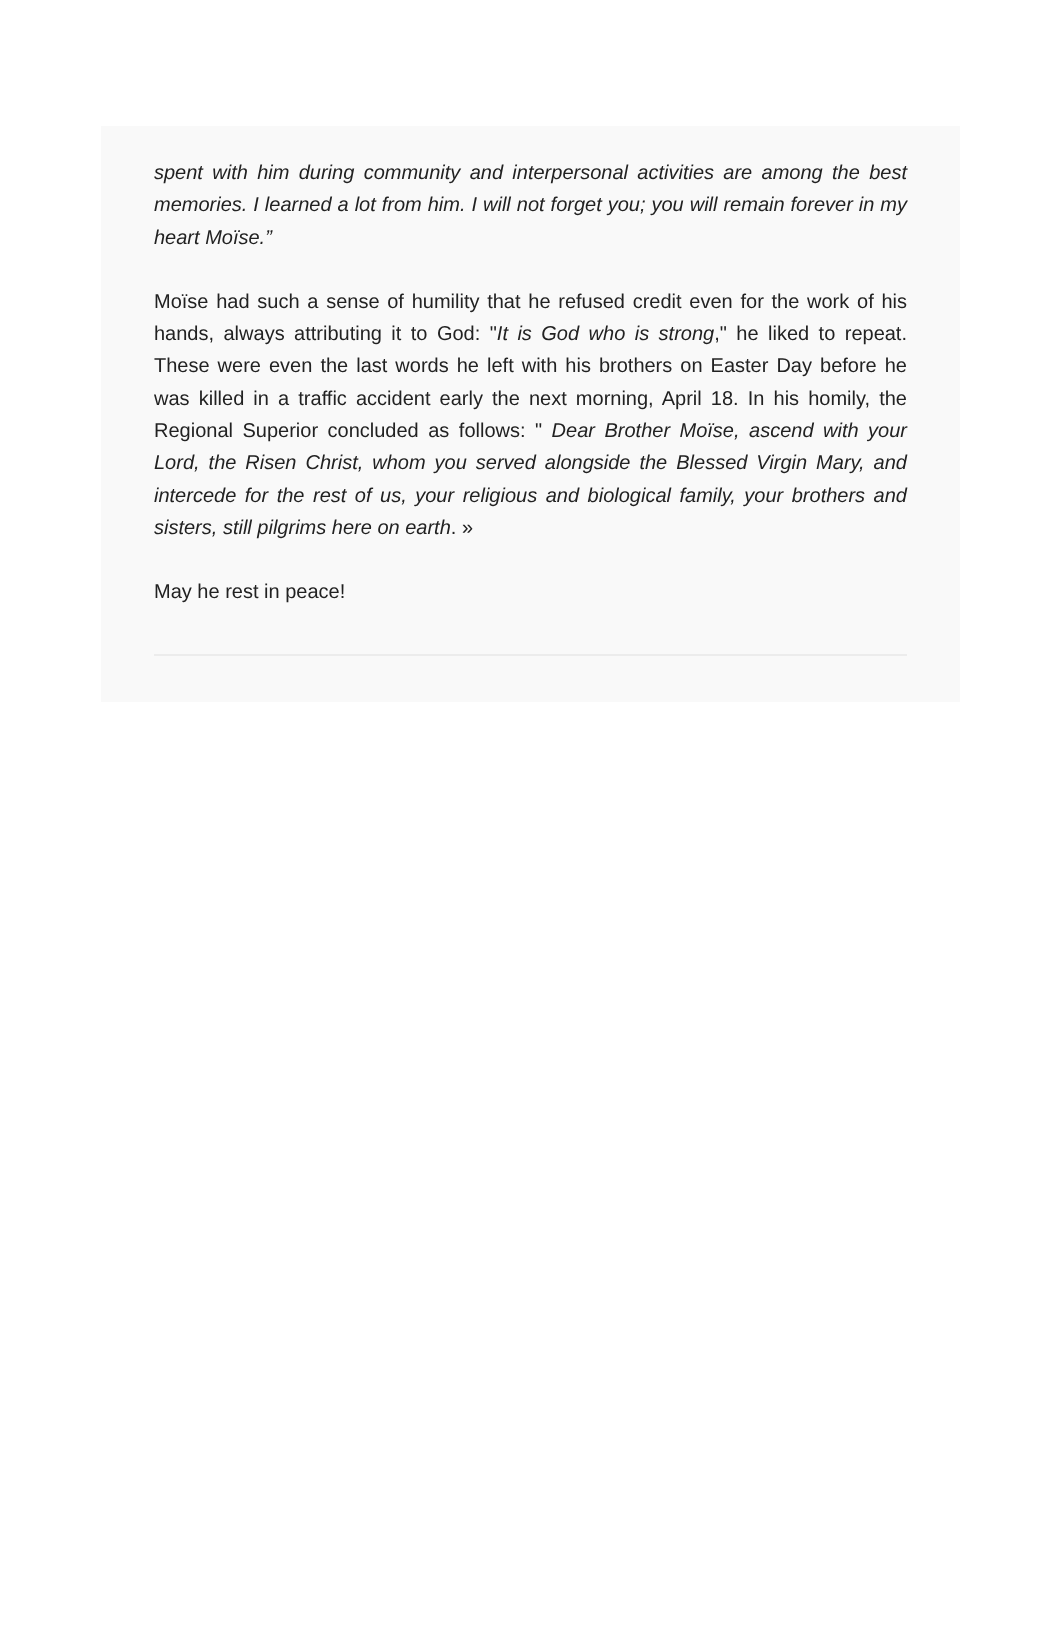spent with him during community and interpersonal activities are among the best memories. I learned a lot from him. I will not forget you; you will remain forever in my heart Moïse.”
Moïse had such a sense of humility that he refused credit even for the work of his hands, always attributing it to God: "It is God who is strong," he liked to repeat. These were even the last words he left with his brothers on Easter Day before he was killed in a traffic accident early the next morning, April 18. In his homily, the Regional Superior concluded as follows: " Dear Brother Moïse, ascend with your Lord, the Risen Christ, whom you served alongside the Blessed Virgin Mary, and intercede for the rest of us, your religious and biological family, your brothers and sisters, still pilgrims here on earth. »
May he rest in peace!